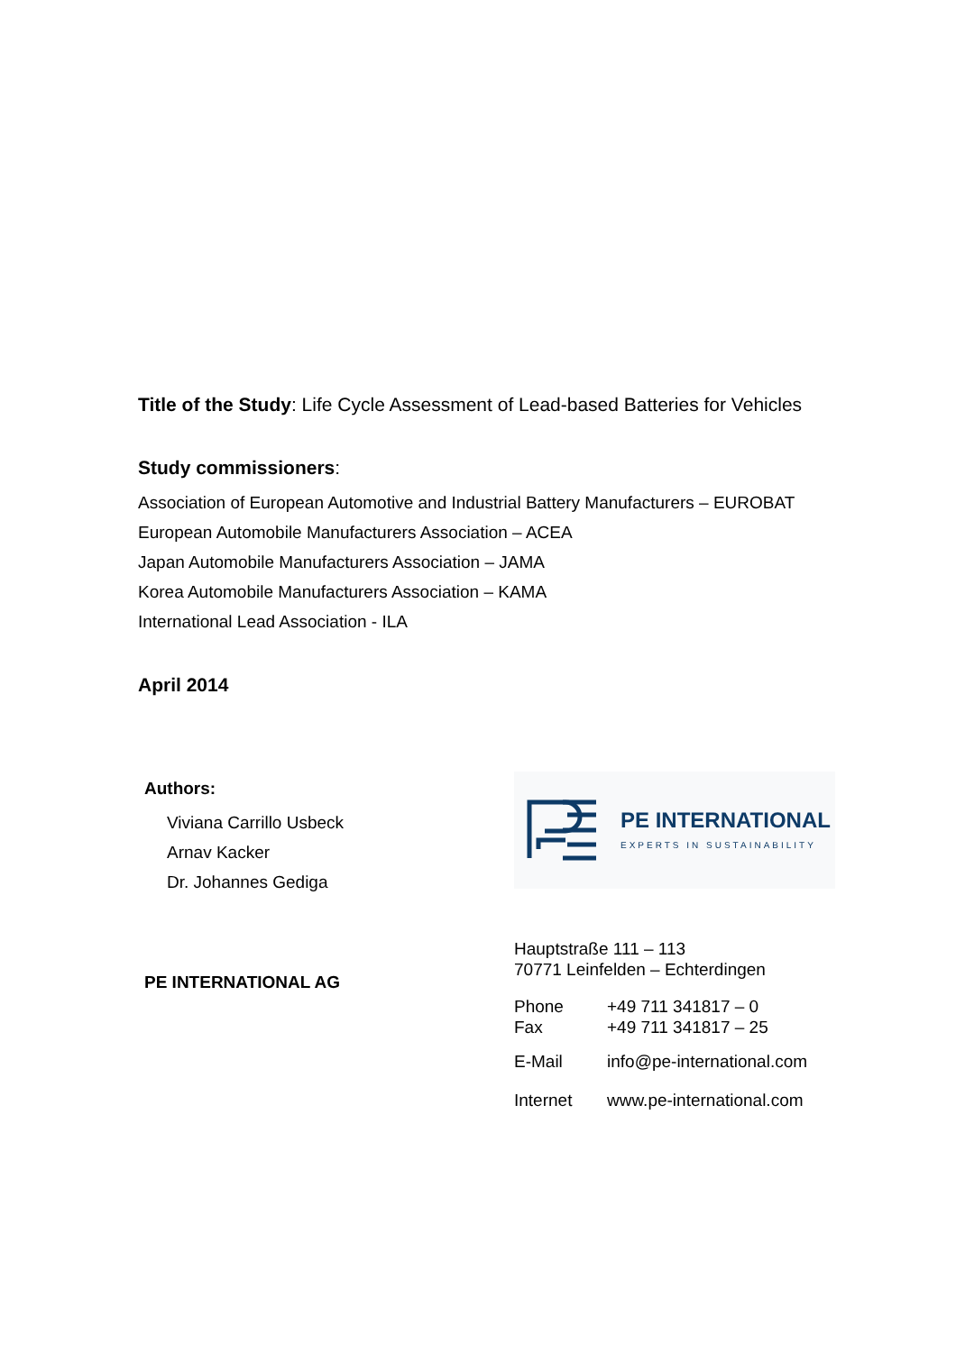Title of the Study: Life Cycle Assessment of Lead-based Batteries for Vehicles
Study commissioners:
Association of European Automotive and Industrial Battery Manufacturers – EUROBAT
European Automobile Manufacturers Association – ACEA
Japan Automobile Manufacturers Association – JAMA
Korea Automobile Manufacturers Association – KAMA
International Lead Association - ILA
April 2014
Authors:
Viviana Carrillo Usbeck
Arnav Kacker
Dr. Johannes Gediga
PE INTERNATIONAL AG
PE INTERNATIONAL
EXPERTS IN SUSTAINABILITY
Hauptstraße 111 – 113
70771 Leinfelden – Echterdingen
| Phone Fax | +49 711 341817 – 0 +49 711 341817 – 25 |
| E-Mail | info@pe-international.com |
| Internet | www.pe-international.com |